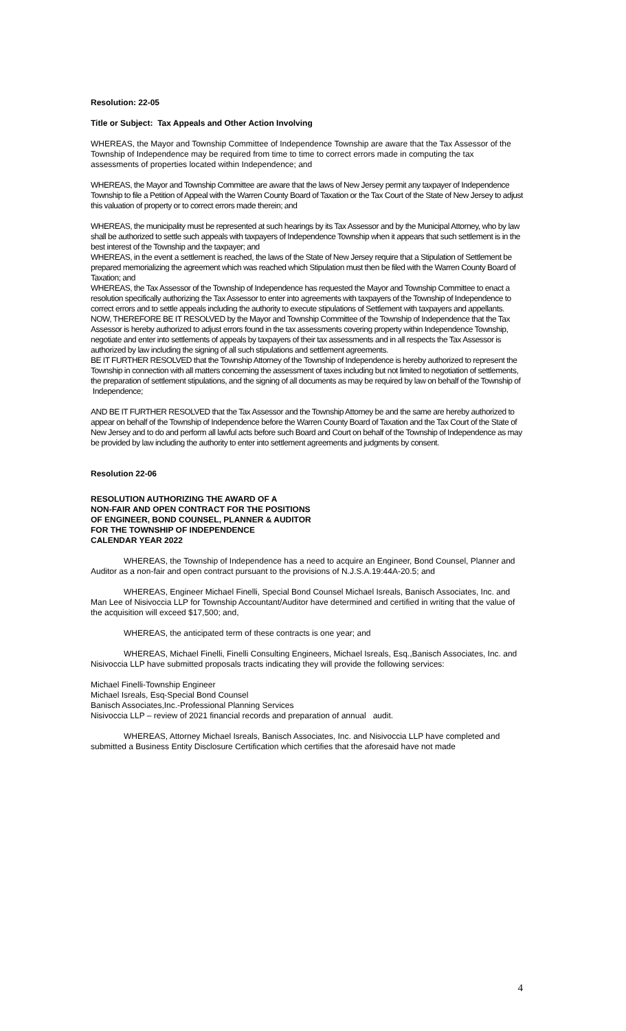Resolution: 22-05
Title or Subject: Tax Appeals and Other Action Involving
WHEREAS, the Mayor and Township Committee of Independence Township are aware that the Tax Assessor of the Township of Independence may be required from time to time to correct errors made in computing the tax assessments of properties located within Independence; and
WHEREAS, the Mayor and Township Committee are aware that the laws of New Jersey permit any taxpayer of Independence Township to file a Petition of Appeal with the Warren County Board of Taxation or the Tax Court of the State of New Jersey to adjust this valuation of property or to correct errors made therein; and
WHEREAS, the municipality must be represented at such hearings by its Tax Assessor and by the Municipal Attorney, who by law shall be authorized to settle such appeals with taxpayers of Independence Township when it appears that such settlement is in the best interest of the Township and the taxpayer; and
WHEREAS, in the event a settlement is reached, the laws of the State of New Jersey require that a Stipulation of Settlement be prepared memorializing the agreement which was reached which Stipulation must then be filed with the Warren County Board of Taxation; and
WHEREAS, the Tax Assessor of the Township of Independence has requested the Mayor and Township Committee to enact a resolution specifically authorizing the Tax Assessor to enter into agreements with taxpayers of the Township of Independence to correct errors and to settle appeals including the authority to execute stipulations of Settlement with taxpayers and appellants.
NOW, THEREFORE BE IT RESOLVED by the Mayor and Township Committee of the Township of Independence that the Tax Assessor is hereby authorized to adjust errors found in the tax assessments covering property within Independence Township, negotiate and enter into settlements of appeals by taxpayers of their tax assessments and in all respects the Tax Assessor is authorized by law including the signing of all such stipulations and settlement agreements.
BE IT FURTHER RESOLVED that the Township Attorney of the Township of Independence is hereby authorized to represent the Township in connection with all matters concerning the assessment of taxes including but not limited to negotiation of settlements, the preparation of settlement stipulations, and the signing of all documents as may be required by law on behalf of the Township of Independence;
AND BE IT FURTHER RESOLVED that the Tax Assessor and the Township Attorney be and the same are hereby authorized to appear on behalf of the Township of Independence before the Warren County Board of Taxation and the Tax Court of the State of New Jersey and to do and perform all lawful acts before such Board and Court on behalf of the Township of Independence as may be provided by law including the authority to enter into settlement agreements and judgments by consent.
Resolution 22-06
RESOLUTION AUTHORIZING THE AWARD OF A
NON-FAIR AND OPEN CONTRACT FOR THE POSITIONS
OF ENGINEER, BOND COUNSEL, PLANNER & AUDITOR
FOR THE TOWNSHIP OF INDEPENDENCE
CALENDAR YEAR 2022
WHEREAS, the Township of Independence has a need to acquire an Engineer, Bond Counsel, Planner and Auditor as a non-fair and open contract pursuant to the provisions of N.J.S.A.19:44A-20.5; and
WHEREAS, Engineer Michael Finelli, Special Bond Counsel Michael Isreals, Banisch Associates, Inc. and Man Lee of Nisivoccia LLP for Township Accountant/Auditor have determined and certified in writing that the value of the acquisition will exceed $17,500; and,
WHEREAS, the anticipated term of these contracts is one year; and
WHEREAS, Michael Finelli, Finelli Consulting Engineers, Michael Isreals, Esq.,Banisch Associates, Inc. and Nisivoccia LLP have submitted proposals tracts indicating they will provide the following services:
Michael Finelli-Township Engineer
Michael Isreals, Esq-Special Bond Counsel
Banisch Associates,Inc.-Professional Planning Services
Nisivoccia LLP – review of 2021 financial records and preparation of annual audit.
WHEREAS, Attorney Michael Isreals, Banisch Associates, Inc. and Nisivoccia LLP have completed and submitted a Business Entity Disclosure Certification which certifies that the aforesaid have not made
4